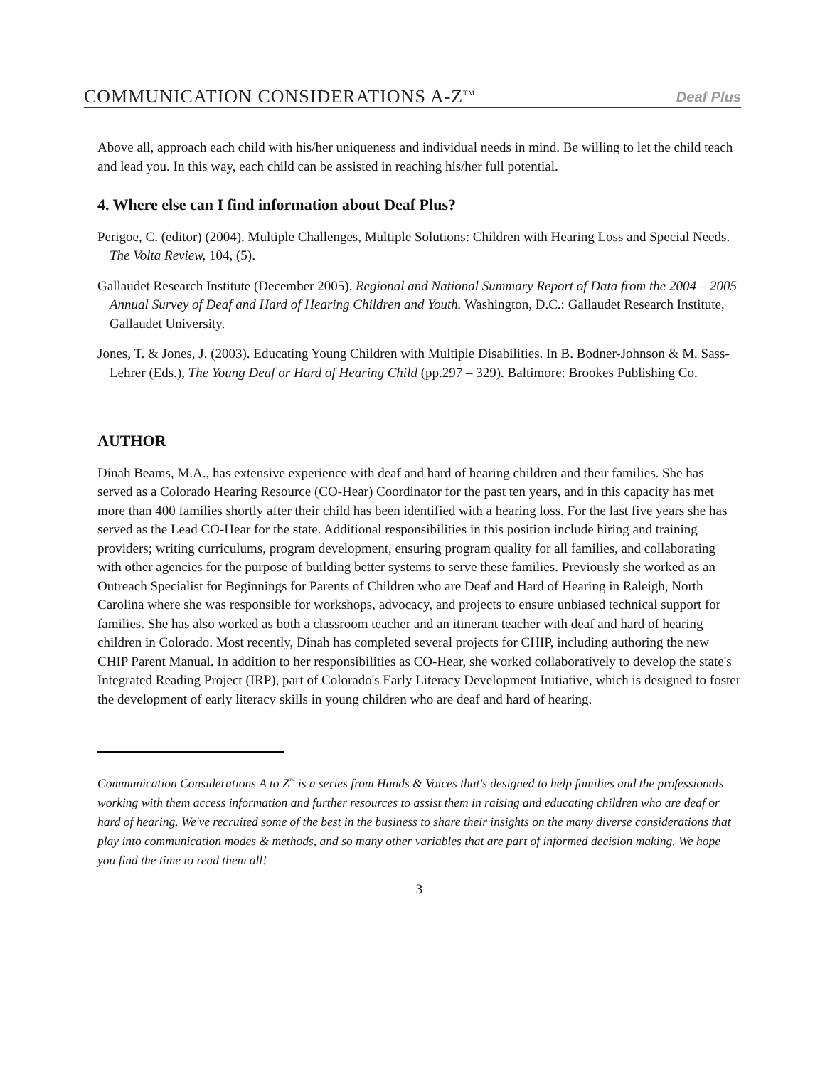COMMUNICATION CONSIDERATIONS A-Z<sup>TM</sup> Deaf Plus
Above all, approach each child with his/her uniqueness and individual needs in mind. Be willing to let the child teach and lead you. In this way, each child can be assisted in reaching his/her full potential.
4. Where else can I find information about Deaf Plus?
Perigoe, C. (editor) (2004). Multiple Challenges, Multiple Solutions: Children with Hearing Loss and Special Needs. The Volta Review, 104, (5).
Gallaudet Research Institute (December 2005). Regional and National Summary Report of Data from the 2004 – 2005 Annual Survey of Deaf and Hard of Hearing Children and Youth. Washington, D.C.: Gallaudet Research Institute, Gallaudet University.
Jones, T. & Jones, J. (2003). Educating Young Children with Multiple Disabilities. In B. Bodner-Johnson & M. Sass-Lehrer (Eds.), The Young Deaf or Hard of Hearing Child (pp.297 – 329). Baltimore: Brookes Publishing Co.
AUTHOR
Dinah Beams, M.A., has extensive experience with deaf and hard of hearing children and their families. She has served as a Colorado Hearing Resource (CO-Hear) Coordinator for the past ten years, and in this capacity has met more than 400 families shortly after their child has been identified with a hearing loss. For the last five years she has served as the Lead CO-Hear for the state. Additional responsibilities in this position include hiring and training providers; writing curriculums, program development, ensuring program quality for all families, and collaborating with other agencies for the purpose of building better systems to serve these families. Previously she worked as an Outreach Specialist for Beginnings for Parents of Children who are Deaf and Hard of Hearing in Raleigh, North Carolina where she was responsible for workshops, advocacy, and projects to ensure unbiased technical support for families. She has also worked as both a classroom teacher and an itinerant teacher with deaf and hard of hearing children in Colorado. Most recently, Dinah has completed several projects for CHIP, including authoring the new CHIP Parent Manual. In addition to her responsibilities as CO-Hear, she worked collaboratively to develop the state's Integrated Reading Project (IRP), part of Colorado's Early Literacy Development Initiative, which is designed to foster the development of early literacy skills in young children who are deaf and hard of hearing.
Communication Considerations A to Z<sup>™</sup> is a series from Hands & Voices that's designed to help families and the professionals working with them access information and further resources to assist them in raising and educating children who are deaf or hard of hearing. We've recruited some of the best in the business to share their insights on the many diverse considerations that play into communication modes & methods, and so many other variables that are part of informed decision making. We hope you find the time to read them all!
3